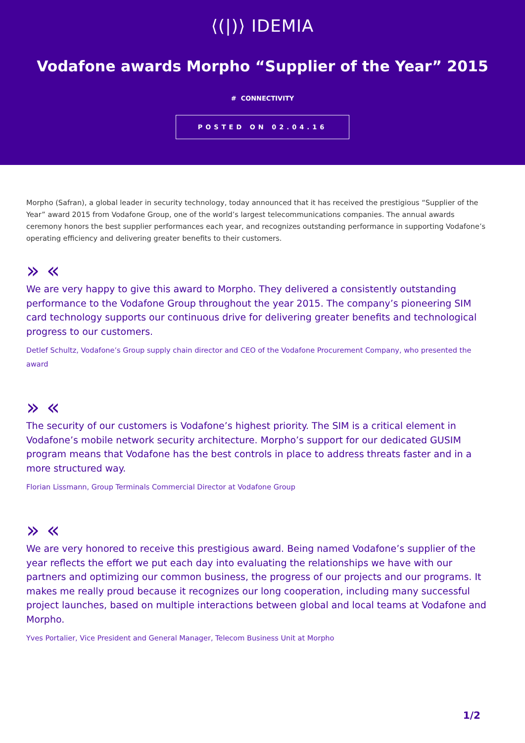⟨(|)⟩ IDEMIA
Vodafone awards Morpho “Supplier of the Year” 2015
# CONNECTIVITY
POSTED ON 02.04.16
Morpho (Safran), a global leader in security technology, today announced that it has received the prestigious “Supplier of the Year” award 2015 from Vodafone Group, one of the world’s largest telecommunications companies. The annual awards ceremony honors the best supplier performances each year, and recognizes outstanding performance in supporting Vodafone’s operating efficiency and delivering greater benefits to their customers.
» «
We are very happy to give this award to Morpho. They delivered a consistently outstanding performance to the Vodafone Group throughout the year 2015. The company’s pioneering SIM card technology supports our continuous drive for delivering greater benefits and technological progress to our customers.
Detlef Schultz, Vodafone’s Group supply chain director and CEO of the Vodafone Procurement Company, who presented the award
» «
The security of our customers is Vodafone’s highest priority. The SIM is a critical element in Vodafone’s mobile network security architecture. Morpho’s support for our dedicated GUSIM program means that Vodafone has the best controls in place to address threats faster and in a more structured way.
Florian Lissmann, Group Terminals Commercial Director at Vodafone Group
» «
We are very honored to receive this prestigious award. Being named Vodafone’s supplier of the year reflects the effort we put each day into evaluating the relationships we have with our partners and optimizing our common business, the progress of our projects and our programs. It makes me really proud because it recognizes our long cooperation, including many successful project launches, based on multiple interactions between global and local teams at Vodafone and Morpho.
Yves Portalier, Vice President and General Manager, Telecom Business Unit at Morpho
1/2